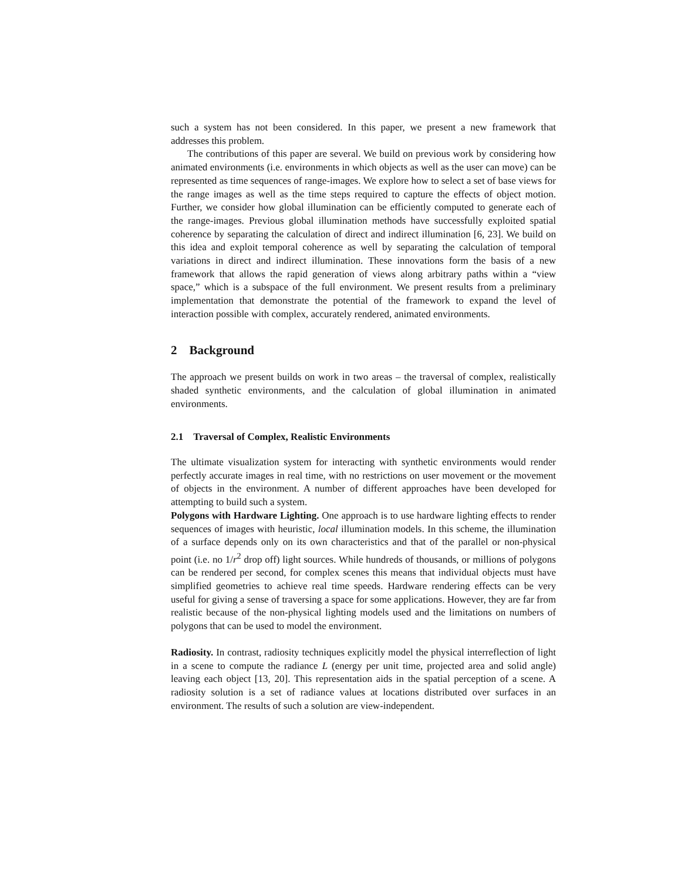such a system has not been considered. In this paper, we present a new framework that addresses this problem.
The contributions of this paper are several. We build on previous work by considering how animated environments (i.e. environments in which objects as well as the user can move) can be represented as time sequences of range-images. We explore how to select a set of base views for the range images as well as the time steps required to capture the effects of object motion. Further, we consider how global illumination can be efficiently computed to generate each of the range-images. Previous global illumination methods have successfully exploited spatial coherence by separating the calculation of direct and indirect illumination [6, 23]. We build on this idea and exploit temporal coherence as well by separating the calculation of temporal variations in direct and indirect illumination. These innovations form the basis of a new framework that allows the rapid generation of views along arbitrary paths within a “view space,” which is a subspace of the full environment. We present results from a preliminary implementation that demonstrate the potential of the framework to expand the level of interaction possible with complex, accurately rendered, animated environments.
2 Background
The approach we present builds on work in two areas – the traversal of complex, realistically shaded synthetic environments, and the calculation of global illumination in animated environments.
2.1 Traversal of Complex, Realistic Environments
The ultimate visualization system for interacting with synthetic environments would render perfectly accurate images in real time, with no restrictions on user movement or the movement of objects in the environment. A number of different approaches have been developed for attempting to build such a system.
Polygons with Hardware Lighting. One approach is to use hardware lighting effects to render sequences of images with heuristic, local illumination models. In this scheme, the illumination of a surface depends only on its own characteristics and that of the parallel or non-physical point (i.e. no 1/r<sup>2</sup> drop off) light sources. While hundreds of thousands, or millions of polygons can be rendered per second, for complex scenes this means that individual objects must have simplified geometries to achieve real time speeds. Hardware rendering effects can be very useful for giving a sense of traversing a space for some applications. However, they are far from realistic because of the non-physical lighting models used and the limitations on numbers of polygons that can be used to model the environment.
Radiosity. In contrast, radiosity techniques explicitly model the physical interreflection of light in a scene to compute the radiance L (energy per unit time, projected area and solid angle) leaving each object [13, 20]. This representation aids in the spatial perception of a scene. A radiosity solution is a set of radiance values at locations distributed over surfaces in an environment. The results of such a solution are view-independent.